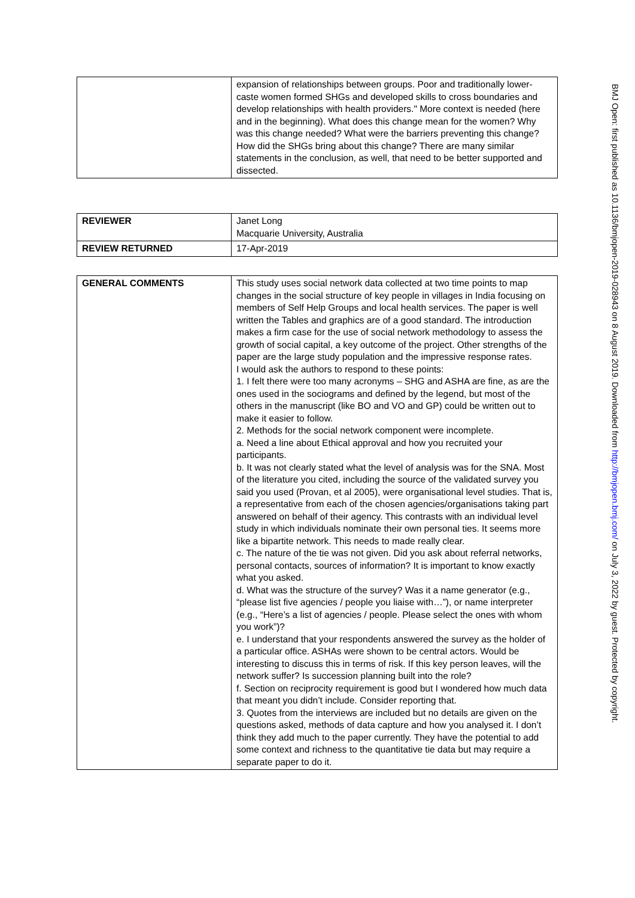| | expansion of relationships between groups. Poor and traditionally lower-caste women formed SHGs and developed skills to cross boundaries and develop relationships with health providers." More context is needed (here and in the beginning). What does this change mean for the women? Why was this change needed? What were the barriers preventing this change? How did the SHGs bring about this change? There are many similar statements in the conclusion, as well, that need to be better supported and dissected. |
| REVIEWER | Janet Long Macquarie University, Australia |
| REVIEW RETURNED | 17-Apr-2019 |
| GENERAL COMMENTS | This study uses social network data collected at two time points to map changes in the social structure of key people in villages in India focusing on members of Self Help Groups and local health services. The paper is well written the Tables and graphics are of a good standard. The introduction makes a firm case for the use of social network methodology to assess the growth of social capital, a key outcome of the project. Other strengths of the paper are the large study population and the impressive response rates. I would ask the authors to respond to these points: 1. I felt there were too many acronyms – SHG and ASHA are fine, as are the ones used in the sociograms and defined by the legend, but most of the others in the manuscript (like BO and VO and GP) could be written out to make it easier to follow. 2. Methods for the social network component were incomplete. a. Need a line about Ethical approval and how you recruited your participants. b. It was not clearly stated what the level of analysis was for the SNA. Most of the literature you cited, including the source of the validated survey you said you used (Provan, et al 2005), were organisational level studies. That is, a representative from each of the chosen agencies/organisations taking part answered on behalf of their agency. This contrasts with an individual level study in which individuals nominate their own personal ties. It seems more like a bipartite network. This needs to made really clear. c. The nature of the tie was not given. Did you ask about referral networks, personal contacts, sources of information? It is important to know exactly what you asked. d. What was the structure of the survey? Was it a name generator (e.g., “please list five agencies / people you liaise with…”), or name interpreter (e.g., “Here’s a list of agencies / people. Please select the ones with whom you work”)? e. I understand that your respondents answered the survey as the holder of a particular office. ASHAs were shown to be central actors. Would be interesting to discuss this in terms of risk. If this key person leaves, will the network suffer? Is succession planning built into the role? f. Section on reciprocity requirement is good but I wondered how much data that meant you didn’t include. Consider reporting that. 3. Quotes from the interviews are included but no details are given on the questions asked, methods of data capture and how you analysed it. I don’t think they add much to the paper currently. They have the potential to add some context and richness to the quantitative tie data but may require a separate paper to do it. |
BMJ Open: first published as 10.1136/bmjopen-2019-028943 on 8 August 2019. Downloaded from http://bmjopen.bmj.com/ on July 3, 2022 by guest. Protected by copyright.